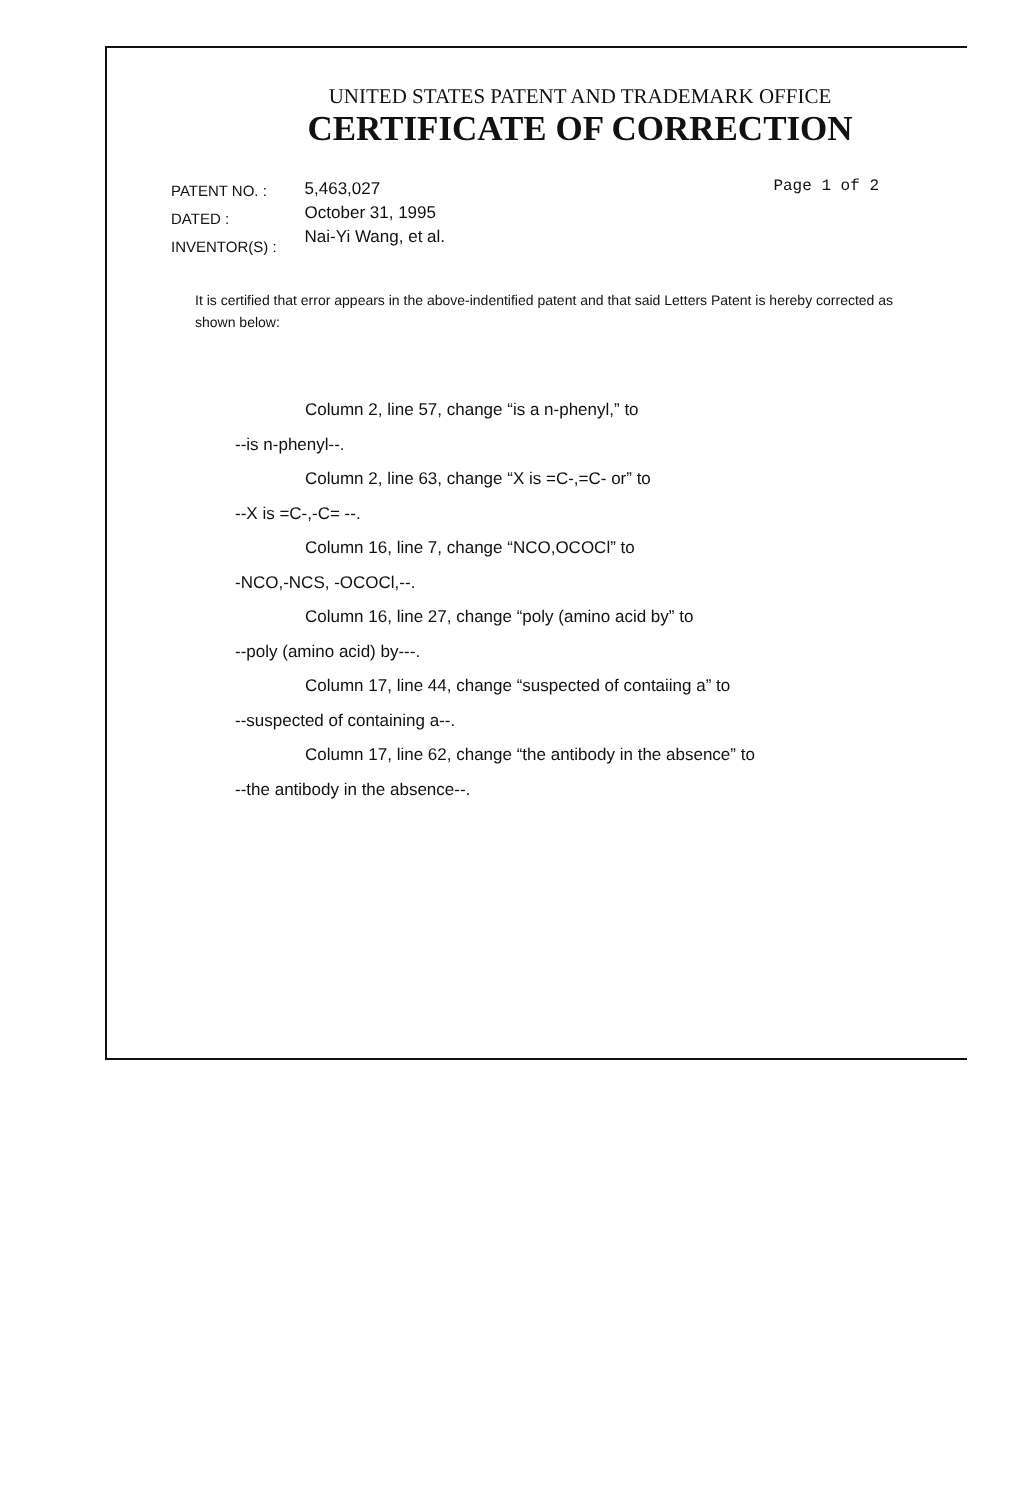UNITED STATES PATENT AND TRADEMARK OFFICE
CERTIFICATE OF CORRECTION
PATENT NO. :
DATED :
INVENTOR(S) :
5,463,027
October 31, 1995
Nai-Yi Wang, et al.
Page 1 of 2
It is certified that error appears in the above-indentified patent and that said Letters Patent is hereby corrected as shown below:
Column 2, line 57, change “is a n-phenyl,” to
--is n-phenyl--.
Column 2, line 63, change “X is =C-,=C- or” to
--X is =C-,-C= --.
Column 16, line 7, change “NCO,OCOCl” to
-NCO,-NCS, -OCOCl,--.
Column 16, line 27, change “poly (amino acid by” to
--poly (amino acid) by---.
Column 17, line 44, change “suspected of contaiing a” to
--suspected of containing a--.
Column 17, line 62, change “the antibody in the absence” to
--the antibody in the absence--.